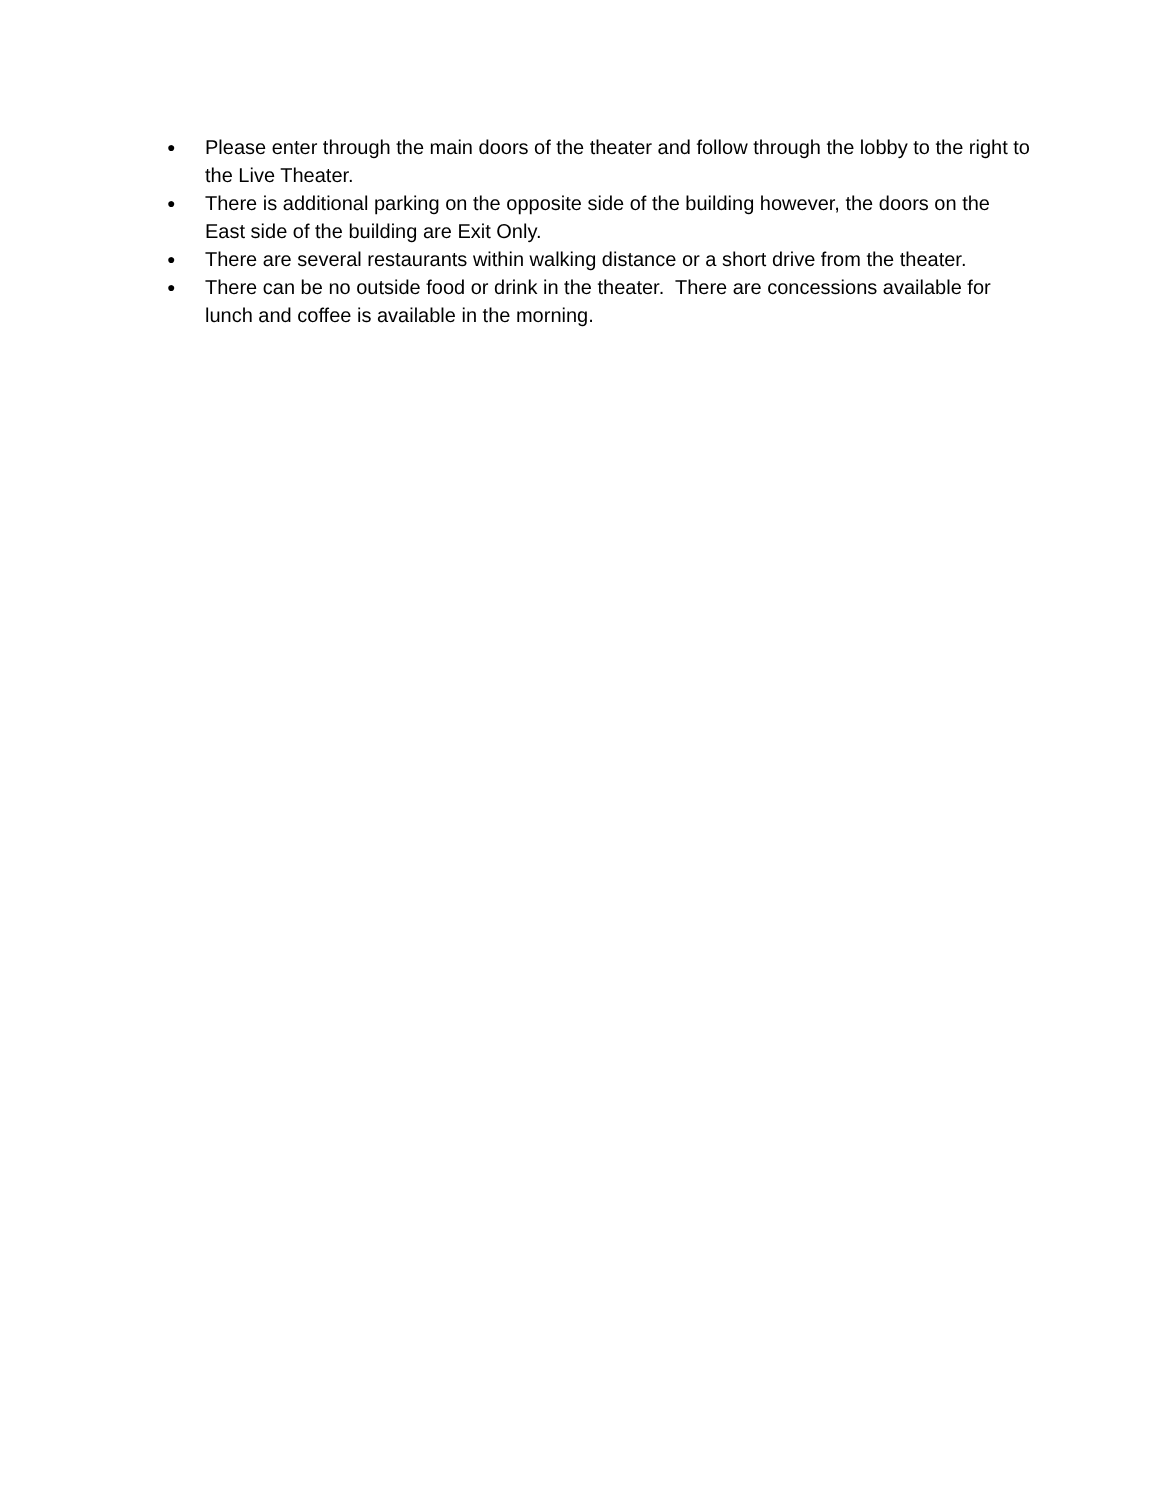● Please enter through the main doors of the theater and follow through the lobby to the right to the Live Theater.
● There is additional parking on the opposite side of the building however, the doors on the East side of the building are Exit Only.
● There are several restaurants within walking distance or a short drive from the theater.
● There can be no outside food or drink in the theater. There are concessions available for lunch and coffee is available in the morning.